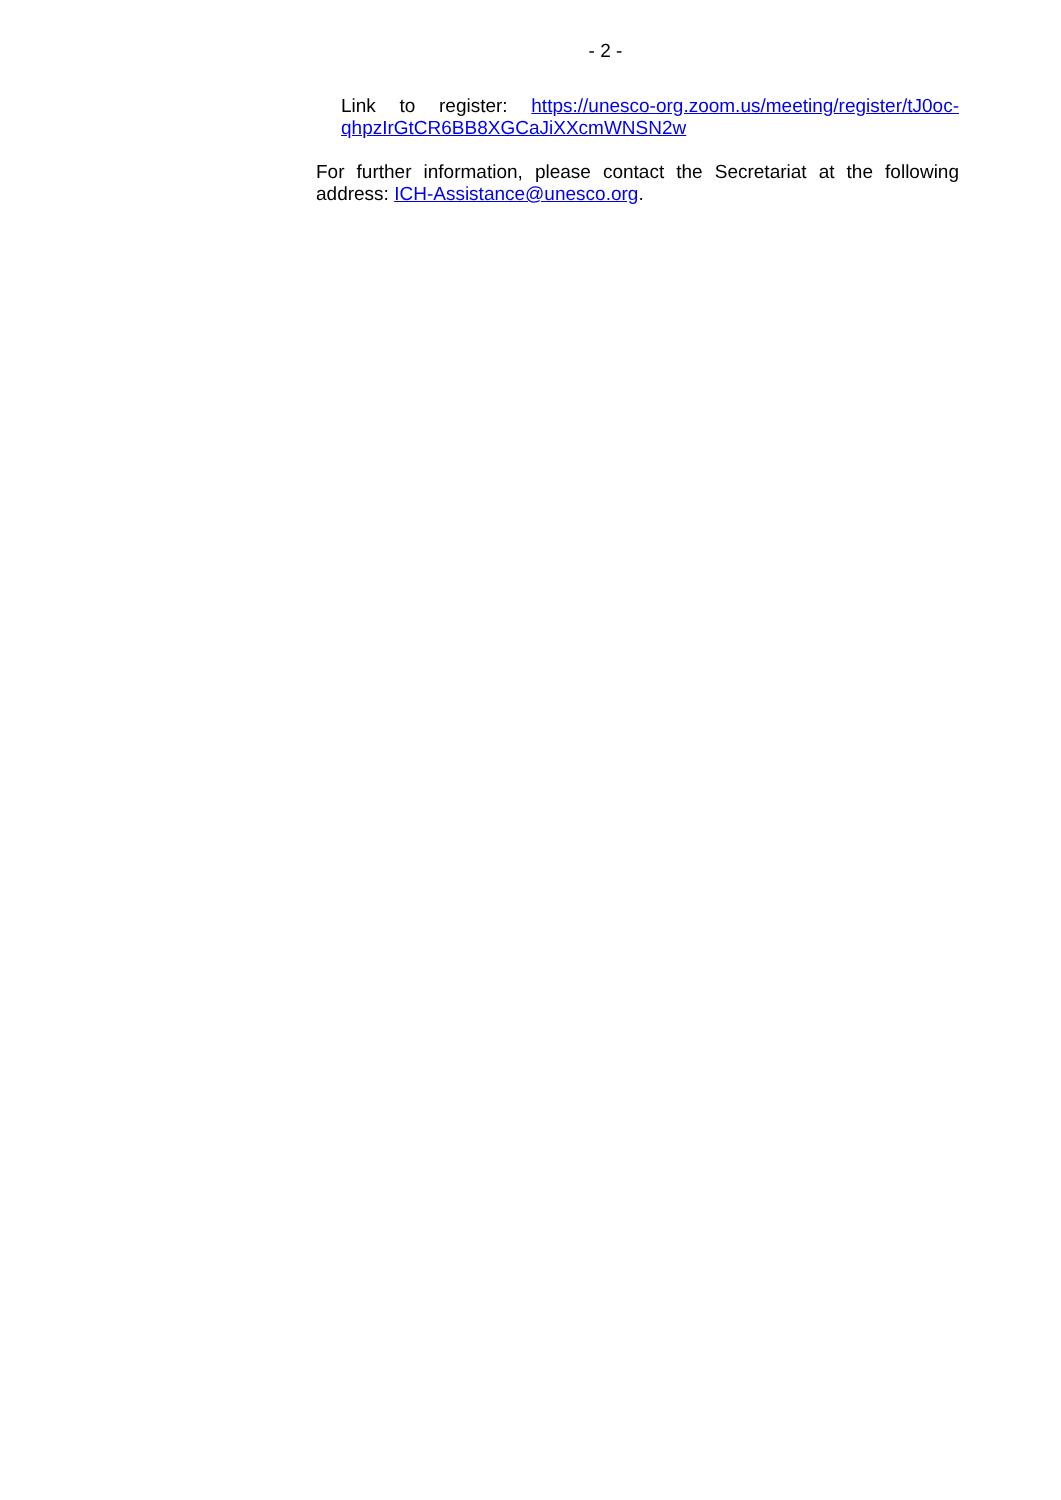- 2 -
Link to register: https://unesco-org.zoom.us/meeting/register/tJ0oc-qhpzIrGtCR6BB8XGCaJiXXcmWNSN2w
For further information, please contact the Secretariat at the following address: ICH-Assistance@unesco.org.